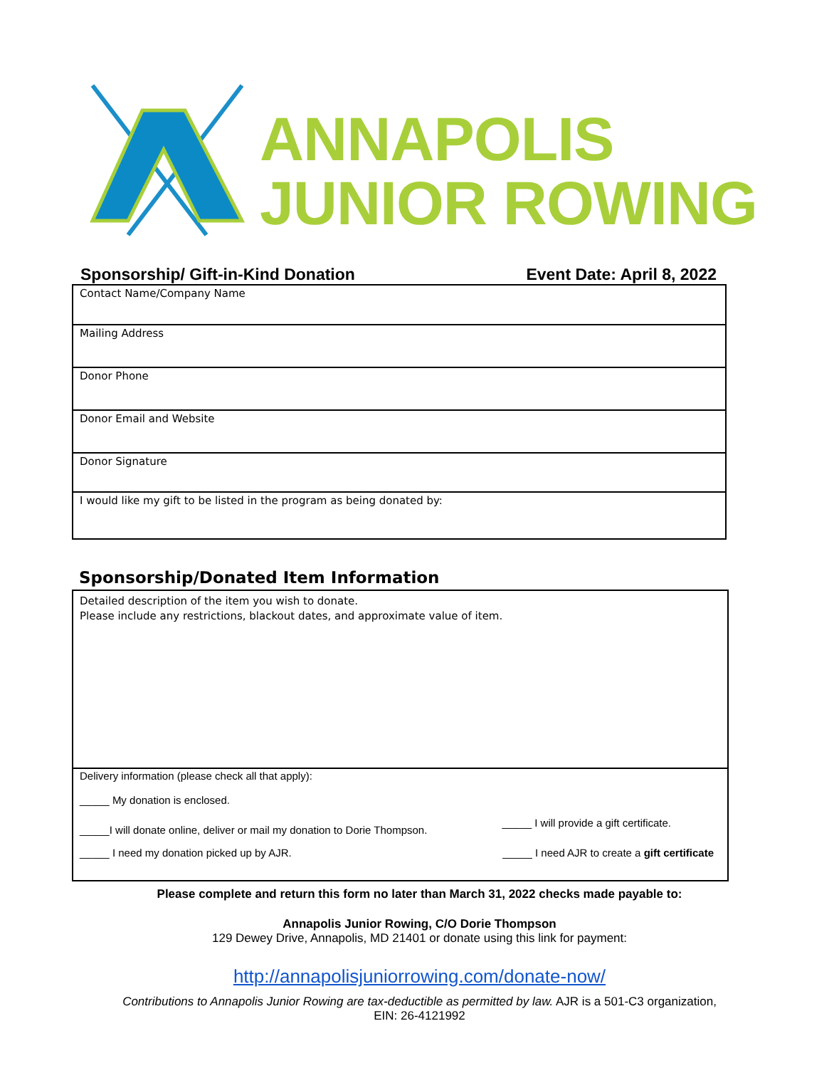ANNAPOLIS
JUNIOR ROWING
Sponsorship/ Gift-in-Kind Donation Event Date: April 8, 2022
| Contact Name/Company Name |
| Mailing Address |
| Donor Phone |
| Donor Email and Website |
| Donor Signature |
| I would like my gift to be listed in the program as being donated by: |
Sponsorship/Donated Item Information
Detailed description of the item you wish to donate.
Please include any restrictions, blackout dates, and approximate value of item.
Delivery information (please check all that apply):
_____ My donation is enclosed.
_____I will donate online, deliver or mail my donation to Dorie Thompson. _____ I will provide a gift certificate.
_____ I need my donation picked up by AJR. _____ I need AJR to create a gift certificate
Please complete and return this form no later than March 31, 2022 checks made payable to:
Annapolis Junior Rowing, C/O Dorie Thompson
129 Dewey Drive, Annapolis, MD 21401 or donate using this link for payment:
http://annapolisjuniorrowing.com/donate-now/
Contributions to Annapolis Junior Rowing are tax-deductible as permitted by law. AJR is a 501-C3 organization,
EIN: 26-4121992